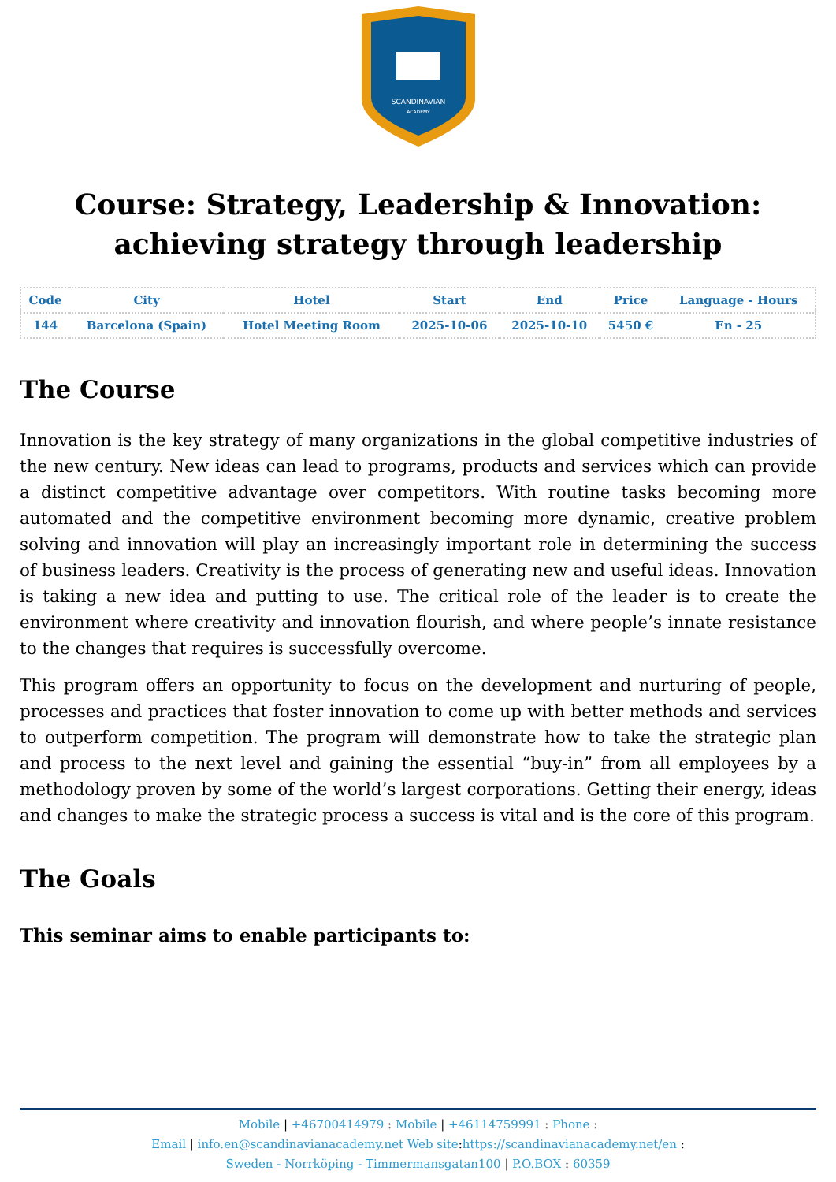SCANDINAVIAN
ACADEMY
Course: Strategy, Leadership & Innovation: achieving strategy through leadership
| Code | City | Hotel | Start | End | Price | Language - Hours |
| --- | --- | --- | --- | --- | --- | --- |
| 144 | Barcelona (Spain) | Hotel Meeting Room | 2025-10-06 | 2025-10-10 | 5450 € | En - 25 |
The Course
Innovation is the key strategy of many organizations in the global competitive industries of the new century. New ideas can lead to programs, products and services which can provide a distinct competitive advantage over competitors. With routine tasks becoming more automated and the competitive environment becoming more dynamic, creative problem solving and innovation will play an increasingly important role in determining the success of business leaders. Creativity is the process of generating new and useful ideas. Innovation is taking a new idea and putting to use. The critical role of the leader is to create the environment where creativity and innovation flourish, and where people’s innate resistance to the changes that requires is successfully overcome.
This program offers an opportunity to focus on the development and nurturing of people, processes and practices that foster innovation to come up with better methods and services to outperform competition. The program will demonstrate how to take the strategic plan and process to the next level and gaining the essential “buy-in” from all employees by a methodology proven by some of the world’s largest corporations. Getting their energy, ideas and changes to make the strategic process a success is vital and is the core of this program.
The Goals
This seminar aims to enable participants to:
Mobile | +46700414979 : Mobile | +46114759991 : Phone :
Email | info.en@scandinavianacademy.net Web site: https://scandinavianacademy.net/en :
Sweden - Norrköping - Timmermansgatan100 | P.O.BOX : 60359